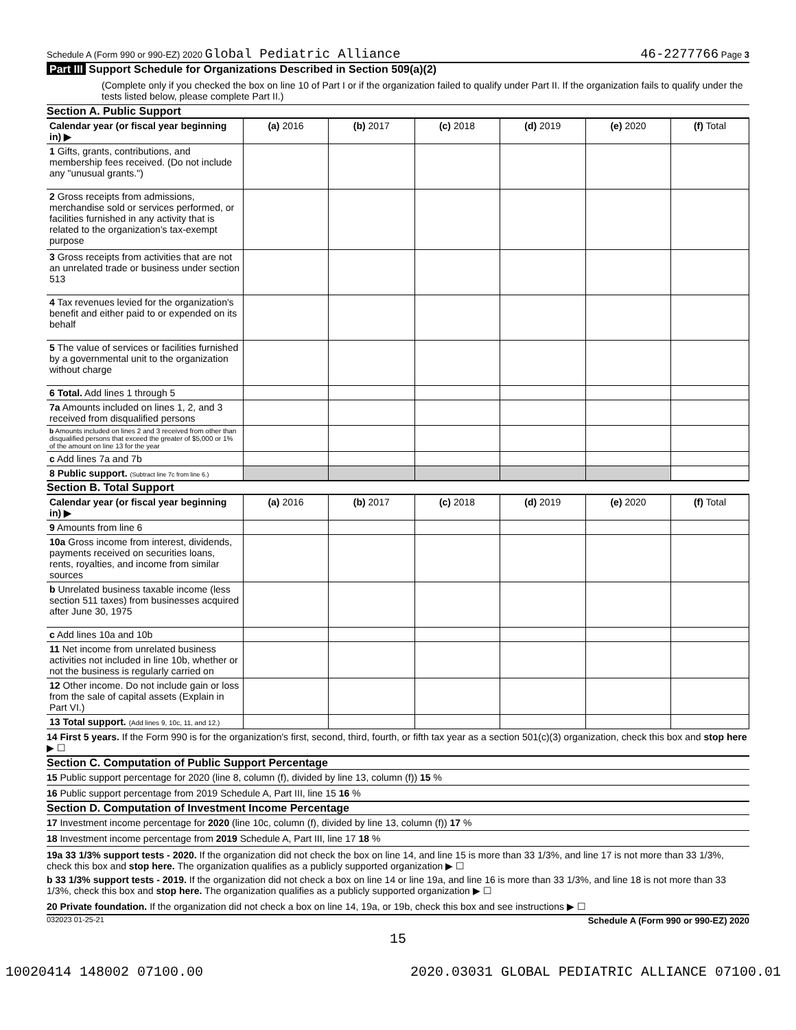Schedule A (Form 990 or 990-EZ) 2020 Global Pediatric Alliance
46-2277766 Page 3
Part III Support Schedule for Organizations Described in Section 509(a)(2)
(Complete only if you checked the box on line 10 of Part I or if the organization failed to qualify under Part II. If the organization fails to qualify under the tests listed below, please complete Part II.)
Section A. Public Support
| Calendar year (or fiscal year beginning in) ▶ | (a) 2016 | (b) 2017 | (c) 2018 | (d) 2019 | (e) 2020 | (f) Total |
| 1 Gifts, grants, contributions, and membership fees received. (Do not include any "unusual grants.") | | | | | | |
| 2 Gross receipts from admissions, merchandise sold or services performed, or facilities furnished in any activity that is related to the organization's tax-exempt purpose | | | | | | |
| 3 Gross receipts from activities that are not an unrelated trade or business under section 513 | | | | | | |
| 4 Tax revenues levied for the organization's benefit and either paid to or expended on its behalf | | | | | | |
| 5 The value of services or facilities furnished by a governmental unit to the organization without charge | | | | | | |
| 6 Total. Add lines 1 through 5 | | | | | | |
| 7a Amounts included on lines 1, 2, and 3 received from disqualified persons | | | | | | |
| b Amounts included on lines 2 and 3 received from other than disqualified persons that exceed the greater of $5,000 or 1% of the amount on line 13 for the year | | | | | | |
| c Add lines 7a and 7b | | | | | | |
| 8 Public support. (Subtract line 7c from line 6.) | | | | | | |
Section B. Total Support
| Calendar year (or fiscal year beginning in) ▶ | (a) 2016 | (b) 2017 | (c) 2018 | (d) 2019 | (e) 2020 | (f) Total |
| 9 Amounts from line 6 | | | | | | |
| 10a Gross income from interest, dividends, payments received on securities loans, rents, royalties, and income from similar sources | | | | | | |
| b Unrelated business taxable income (less section 511 taxes) from businesses acquired after June 30, 1975 | | | | | | |
| c Add lines 10a and 10b | | | | | | |
| 11 Net income from unrelated business activities not included in line 10b, whether or not the business is regularly carried on | | | | | | |
| 12 Other income. Do not include gain or loss from the sale of capital assets (Explain in Part VI.) | | | | | | |
| 13 Total support. (Add lines 9, 10c, 11, and 12.) | | | | | | |
14 First 5 years. If the Form 990 is for the organization's first, second, third, fourth, or fifth tax year as a section 501(c)(3) organization, check this box and stop here ▶ ☐
Section C. Computation of Public Support Percentage
15 Public support percentage for 2020 (line 8, column (f), divided by line 13, column (f)) 15 %
16 Public support percentage from 2019 Schedule A, Part III, line 15 16 %
Section D. Computation of Investment Income Percentage
17 Investment income percentage for 2020 (line 10c, column (f), divided by line 13, column (f)) 17 %
18 Investment income percentage from 2019 Schedule A, Part III, line 17 18 %
19a 33 1/3% support tests - 2020. If the organization did not check the box on line 14, and line 15 is more than 33 1/3%, and line 17 is not more than 33 1/3%, check this box and stop here. The organization qualifies as a publicly supported organization ▶ ☐
b 33 1/3% support tests - 2019. If the organization did not check a box on line 14 or line 19a, and line 16 is more than 33 1/3%, and line 18 is not more than 33 1/3%, check this box and stop here. The organization qualifies as a publicly supported organization ▶ ☐
20 Private foundation. If the organization did not check a box on line 14, 19a, or 19b, check this box and see instructions ▶ ☐
032023 01-25-21 Schedule A (Form 990 or 990-EZ) 2020
15
10020414 148002 07100.00 2020.03031 GLOBAL PEDIATRIC ALLIANCE 07100.01